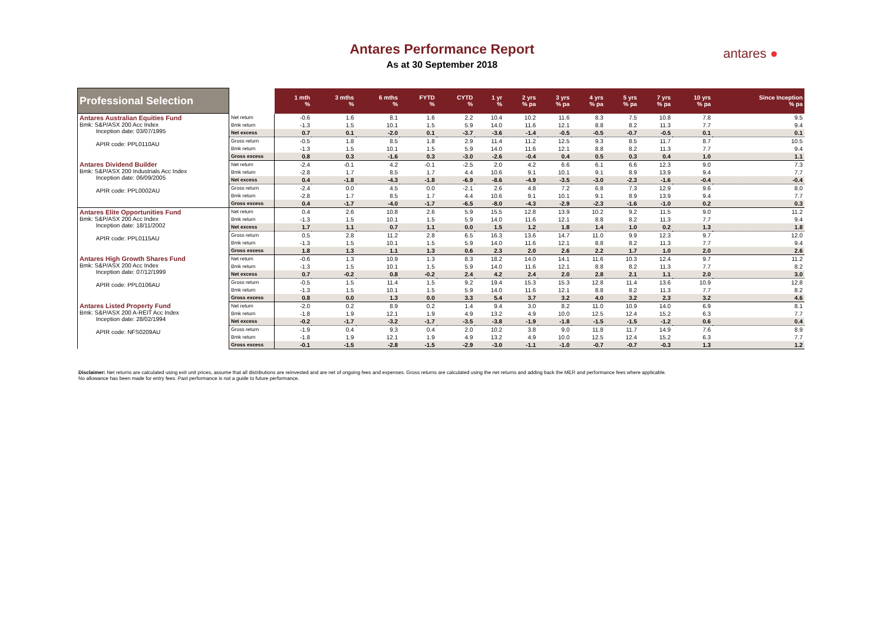Antares Performance Report
As at 30 September 2018
antares ●
| Professional Selection | | 1 mth % | 3 mths % | 6 mths % | FYTD % | CYTD % | 1 yr % | 2 yrs % pa | 3 yrs % pa | 4 yrs % pa | 5 yrs % pa | 7 yrs % pa | 10 yrs % pa | Since Inception % pa |
| --- | --- | --- | --- | --- | --- | --- | --- | --- | --- | --- | --- | --- | --- | --- |
| Antares Australian Equities Fund Bmk: S&P/ASX 200 Acc Index Inception date: 03/07/1995 APIR code: PPL0110AU | Net return | -0.6 | 1.6 | 8.1 | 1.6 | 2.2 | 10.4 | 10.2 | 11.6 | 8.3 | 7.5 | 10.8 | 7.8 | 9.5 |
| | Bmk return | -1.3 | 1.5 | 10.1 | 1.5 | 5.9 | 14.0 | 11.6 | 12.1 | 8.8 | 8.2 | 11.3 | 7.7 | 9.4 |
| | Net excess | 0.7 | 0.1 | -2.0 | 0.1 | -3.7 | -3.6 | -1.4 | -0.5 | -0.5 | -0.7 | -0.5 | 0.1 | 0.1 |
| | Gross return | -0.5 | 1.8 | 8.5 | 1.8 | 2.9 | 11.4 | 11.2 | 12.5 | 9.3 | 8.5 | 11.7 | 8.7 | 10.5 |
| | Bmk return | -1.3 | 1.5 | 10.1 | 1.5 | 5.9 | 14.0 | 11.6 | 12.1 | 8.8 | 8.2 | 11.3 | 7.7 | 9.4 |
| | Gross excess | 0.8 | 0.3 | -1.6 | 0.3 | -3.0 | -2.6 | -0.4 | 0.4 | 0.5 | 0.3 | 0.4 | 1.0 | 1.1 |
| Antares Dividend Builder Bmk: S&P/ASX 200 Industrials Acc Index Inception date: 06/09/2005 APIR code: PPL0002AU | Net return | -2.4 | -0.1 | 4.2 | -0.1 | -2.5 | 2.0 | 4.2 | 6.6 | 6.1 | 6.6 | 12.3 | 9.0 | 7.3 |
| | Bmk return | -2.8 | 1.7 | 8.5 | 1.7 | 4.4 | 10.6 | 9.1 | 10.1 | 9.1 | 8.9 | 13.9 | 9.4 | 7.7 |
| | Net excess | 0.4 | -1.8 | -4.3 | -1.8 | -6.9 | -8.6 | -4.9 | -3.5 | -3.0 | -2.3 | -1.6 | -0.4 | -0.4 |
| | Gross return | -2.4 | 0.0 | 4.5 | 0.0 | -2.1 | 2.6 | 4.8 | 7.2 | 6.8 | 7.3 | 12.9 | 9.6 | 8.0 |
| | Bmk return | -2.8 | 1.7 | 8.5 | 1.7 | 4.4 | 10.6 | 9.1 | 10.1 | 9.1 | 8.9 | 13.9 | 9.4 | 7.7 |
| | Gross excess | 0.4 | -1.7 | -4.0 | -1.7 | -6.5 | -8.0 | -4.3 | -2.9 | -2.3 | -1.6 | -1.0 | 0.2 | 0.3 |
| Antares Elite Opportunities Fund Bmk: S&P/ASX 200 Acc Index Inception date: 18/11/2002 APIR code: PPL0115AU | Net return | 0.4 | 2.6 | 10.8 | 2.6 | 5.9 | 15.5 | 12.8 | 13.9 | 10.2 | 9.2 | 11.5 | 9.0 | 11.2 |
| | Bmk return | -1.3 | 1.5 | 10.1 | 1.5 | 5.9 | 14.0 | 11.6 | 12.1 | 8.8 | 8.2 | 11.3 | 7.7 | 9.4 |
| | Net excess | 1.7 | 1.1 | 0.7 | 1.1 | 0.0 | 1.5 | 1.2 | 1.8 | 1.4 | 1.0 | 0.2 | 1.3 | 1.8 |
| | Gross return | 0.5 | 2.8 | 11.2 | 2.8 | 6.5 | 16.3 | 13.6 | 14.7 | 11.0 | 9.9 | 12.3 | 9.7 | 12.0 |
| | Bmk return | -1.3 | 1.5 | 10.1 | 1.5 | 5.9 | 14.0 | 11.6 | 12.1 | 8.8 | 8.2 | 11.3 | 7.7 | 9.4 |
| | Gross excess | 1.8 | 1.3 | 1.1 | 1.3 | 0.6 | 2.3 | 2.0 | 2.6 | 2.2 | 1.7 | 1.0 | 2.0 | 2.6 |
| Antares High Growth Shares Fund Bmk: S&P/ASX 200 Acc Index Inception date: 07/12/1999 APIR code: PPL0106AU | Net return | -0.6 | 1.3 | 10.9 | 1.3 | 8.3 | 18.2 | 14.0 | 14.1 | 11.6 | 10.3 | 12.4 | 9.7 | 11.2 |
| | Bmk return | -1.3 | 1.5 | 10.1 | 1.5 | 5.9 | 14.0 | 11.6 | 12.1 | 8.8 | 8.2 | 11.3 | 7.7 | 8.2 |
| | Net excess | 0.7 | -0.2 | 0.8 | -0.2 | 2.4 | 4.2 | 2.4 | 2.0 | 2.8 | 2.1 | 1.1 | 2.0 | 3.0 |
| | Gross return | -0.5 | 1.5 | 11.4 | 1.5 | 9.2 | 19.4 | 15.3 | 15.3 | 12.8 | 11.4 | 13.6 | 10.9 | 12.8 |
| | Bmk return | -1.3 | 1.5 | 10.1 | 1.5 | 5.9 | 14.0 | 11.6 | 12.1 | 8.8 | 8.2 | 11.3 | 7.7 | 8.2 |
| | Gross excess | 0.8 | 0.0 | 1.3 | 0.0 | 3.3 | 5.4 | 3.7 | 3.2 | 4.0 | 3.2 | 2.3 | 3.2 | 4.6 |
| Antares Listed Property Fund Bmk: S&P/ASX 200 A-REIT Acc Index Inception date: 28/02/1994 APIR code: NFS0209AU | Net return | -2.0 | 0.2 | 8.9 | 0.2 | 1.4 | 9.4 | 3.0 | 8.2 | 11.0 | 10.9 | 14.0 | 6.9 | 8.1 |
| | Bmk return | -1.8 | 1.9 | 12.1 | 1.9 | 4.9 | 13.2 | 4.9 | 10.0 | 12.5 | 12.4 | 15.2 | 6.3 | 7.7 |
| | Net excess | -0.2 | -1.7 | -3.2 | -1.7 | -3.5 | -3.8 | -1.9 | -1.8 | -1.5 | -1.5 | -1.2 | 0.6 | 0.4 |
| | Gross return | -1.9 | 0.4 | 9.3 | 0.4 | 2.0 | 10.2 | 3.8 | 9.0 | 11.8 | 11.7 | 14.9 | 7.6 | 8.9 |
| | Bmk return | -1.8 | 1.9 | 12.1 | 1.9 | 4.9 | 13.2 | 4.9 | 10.0 | 12.5 | 12.4 | 15.2 | 6.3 | 7.7 |
| | Gross excess | -0.1 | -1.5 | -2.8 | -1.5 | -2.9 | -3.0 | -1.1 | -1.0 | -0.7 | -0.7 | -0.3 | 1.3 | 1.2 |
Disclaimer: Net returns are calculated using exit unit prices, assume that all distributions are reinvested and are net of ongoing fees and expenses. Gross returns are calculated using the net returns and adding back the MER and performance fees where applicable. No allowance has been made for entry fees. Past performance is not a guide to future performance.